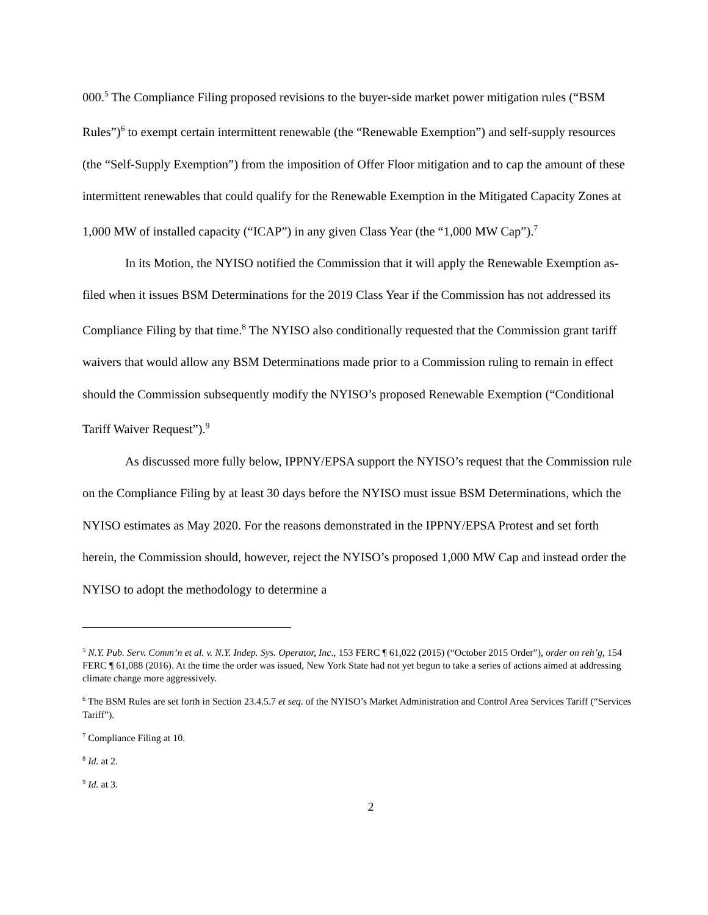000.<sup>5</sup> The Compliance Filing proposed revisions to the buyer-side market power mitigation rules (“BSM Rules”)<sup>6</sup> to exempt certain intermittent renewable (the “Renewable Exemption”) and self-supply resources (the “Self-Supply Exemption”) from the imposition of Offer Floor mitigation and to cap the amount of these intermittent renewables that could qualify for the Renewable Exemption in the Mitigated Capacity Zones at 1,000 MW of installed capacity (“ICAP”) in any given Class Year (the “1,000 MW Cap”).<sup>7</sup>
In its Motion, the NYISO notified the Commission that it will apply the Renewable Exemption as-filed when it issues BSM Determinations for the 2019 Class Year if the Commission has not addressed its Compliance Filing by that time.<sup>8</sup> The NYISO also conditionally requested that the Commission grant tariff waivers that would allow any BSM Determinations made prior to a Commission ruling to remain in effect should the Commission subsequently modify the NYISO’s proposed Renewable Exemption (“Conditional Tariff Waiver Request”).<sup>9</sup>
As discussed more fully below, IPPNY/EPSA support the NYISO’s request that the Commission rule on the Compliance Filing by at least 30 days before the NYISO must issue BSM Determinations, which the NYISO estimates as May 2020. For the reasons demonstrated in the IPPNY/EPSA Protest and set forth herein, the Commission should, however, reject the NYISO’s proposed 1,000 MW Cap and instead order the NYISO to adopt the methodology to determine a
<sup>5</sup> N.Y. Pub. Serv. Comm’n et al. v. N.Y. Indep. Sys. Operator, Inc., 153 FERC ¶ 61,022 (2015) (“October 2015 Order”), order on reh’g, 154 FERC ¶ 61,088 (2016). At the time the order was issued, New York State had not yet begun to take a series of actions aimed at addressing climate change more aggressively.
<sup>6</sup> The BSM Rules are set forth in Section 23.4.5.7 et seq. of the NYISO’s Market Administration and Control Area Services Tariff (“Services Tariff”).
<sup>7</sup> Compliance Filing at 10.
<sup>8</sup> Id. at 2.
<sup>9</sup> Id. at 3.
2